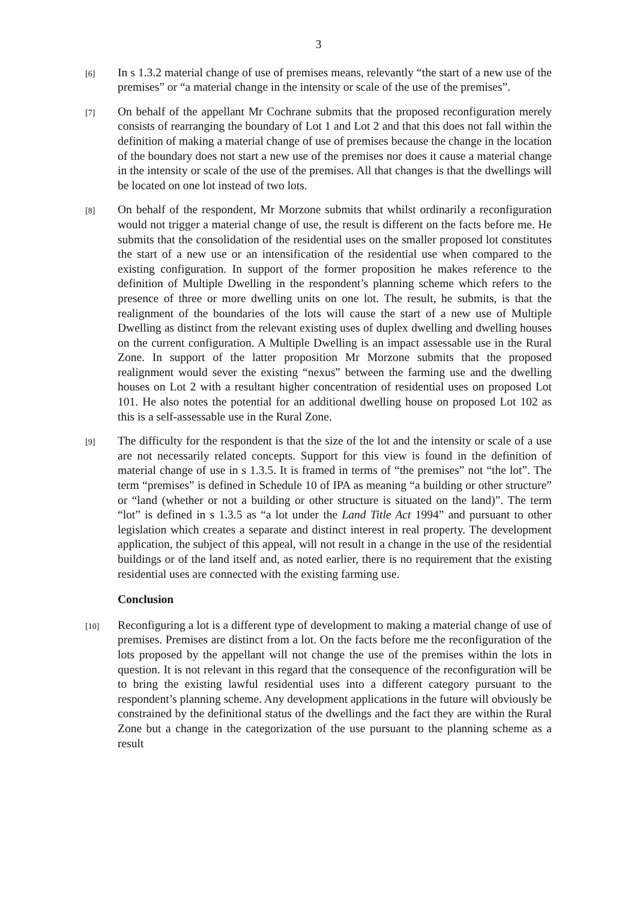3
[6]
In s 1.3.2 material change of use of premises means, relevantly “the start of a new use of the premises” or “a material change in the intensity or scale of the use of the premises”.
[7]
On behalf of the appellant Mr Cochrane submits that the proposed reconfiguration merely consists of rearranging the boundary of Lot 1 and Lot 2 and that this does not fall within the definition of making a material change of use of premises because the change in the location of the boundary does not start a new use of the premises nor does it cause a material change in the intensity or scale of the use of the premises. All that changes is that the dwellings will be located on one lot instead of two lots.
[8]
On behalf of the respondent, Mr Morzone submits that whilst ordinarily a reconfiguration would not trigger a material change of use, the result is different on the facts before me. He submits that the consolidation of the residential uses on the smaller proposed lot constitutes the start of a new use or an intensification of the residential use when compared to the existing configuration. In support of the former proposition he makes reference to the definition of Multiple Dwelling in the respondent’s planning scheme which refers to the presence of three or more dwelling units on one lot. The result, he submits, is that the realignment of the boundaries of the lots will cause the start of a new use of Multiple Dwelling as distinct from the relevant existing uses of duplex dwelling and dwelling houses on the current configuration. A Multiple Dwelling is an impact assessable use in the Rural Zone. In support of the latter proposition Mr Morzone submits that the proposed realignment would sever the existing “nexus” between the farming use and the dwelling houses on Lot 2 with a resultant higher concentration of residential uses on proposed Lot 101. He also notes the potential for an additional dwelling house on proposed Lot 102 as this is a self-assessable use in the Rural Zone.
[9]
The difficulty for the respondent is that the size of the lot and the intensity or scale of a use are not necessarily related concepts. Support for this view is found in the definition of material change of use in s 1.3.5. It is framed in terms of “the premises” not “the lot”. The term “premises” is defined in Schedule 10 of IPA as meaning “a building or other structure” or “land (whether or not a building or other structure is situated on the land)”. The term “lot” is defined in s 1.3.5 as “a lot under the Land Title Act 1994” and pursuant to other legislation which creates a separate and distinct interest in real property. The development application, the subject of this appeal, will not result in a change in the use of the residential buildings or of the land itself and, as noted earlier, there is no requirement that the existing residential uses are connected with the existing farming use.
Conclusion
[10]
Reconfiguring a lot is a different type of development to making a material change of use of premises. Premises are distinct from a lot. On the facts before me the reconfiguration of the lots proposed by the appellant will not change the use of the premises within the lots in question. It is not relevant in this regard that the consequence of the reconfiguration will be to bring the existing lawful residential uses into a different category pursuant to the respondent’s planning scheme. Any development applications in the future will obviously be constrained by the definitional status of the dwellings and the fact they are within the Rural Zone but a change in the categorization of the use pursuant to the planning scheme as a result